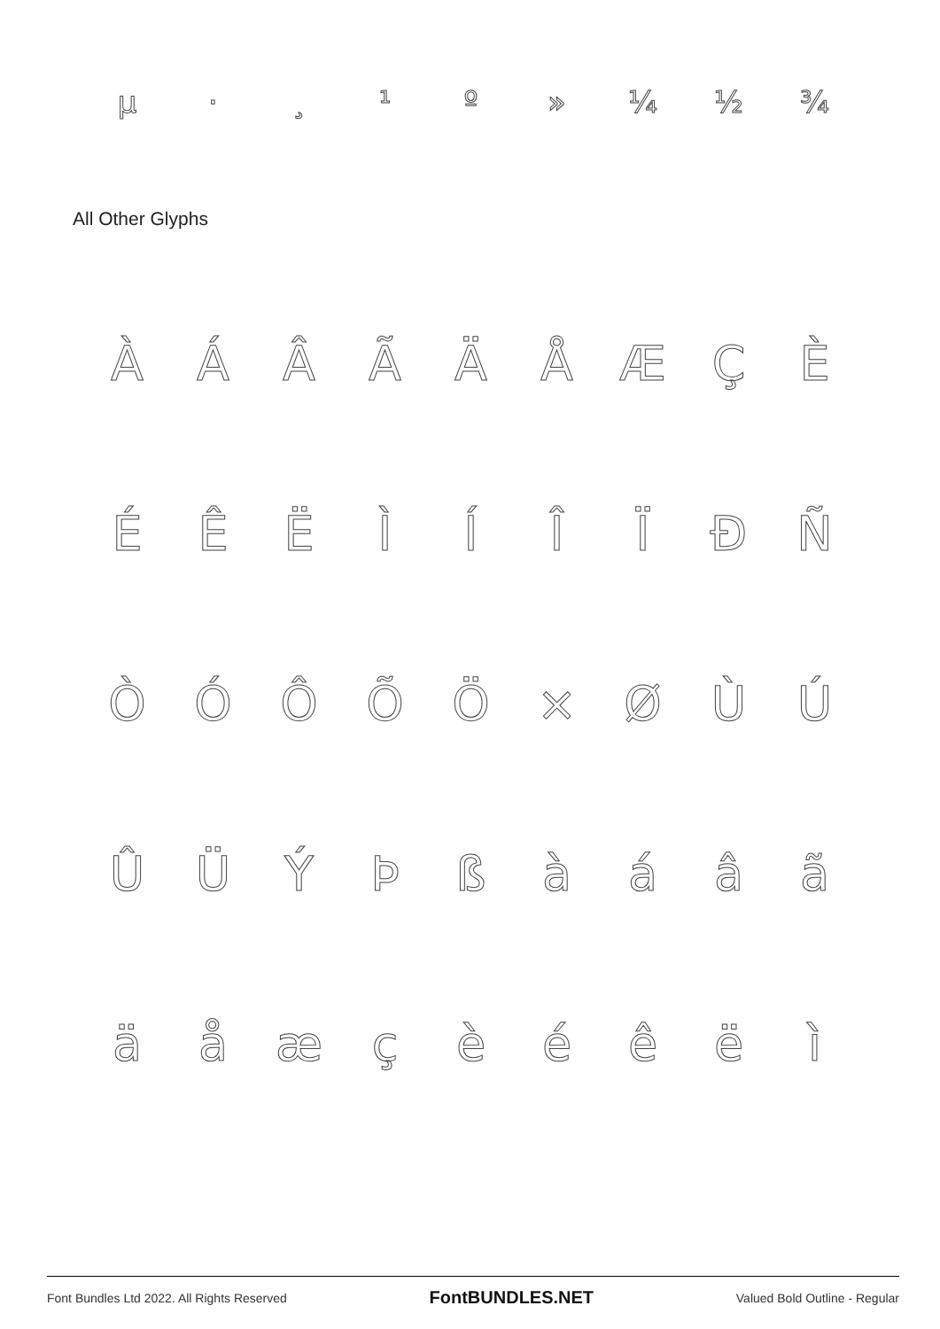µ · ¸ ¹ º » ¼ ½ ¾
All Other Glyphs
ÀÁÂÃÄÅÆÇÈ
ÉÊËÌÍÎÏÐÑ
ÒÓÔÕÖ × ØÙÚ
ÛÜÝÞßàáâã
äåæçèéêëì
Font Bundles Ltd 2022. All Rights Reserved FontBUNDLES.NET Valued Bold Outline - Regular